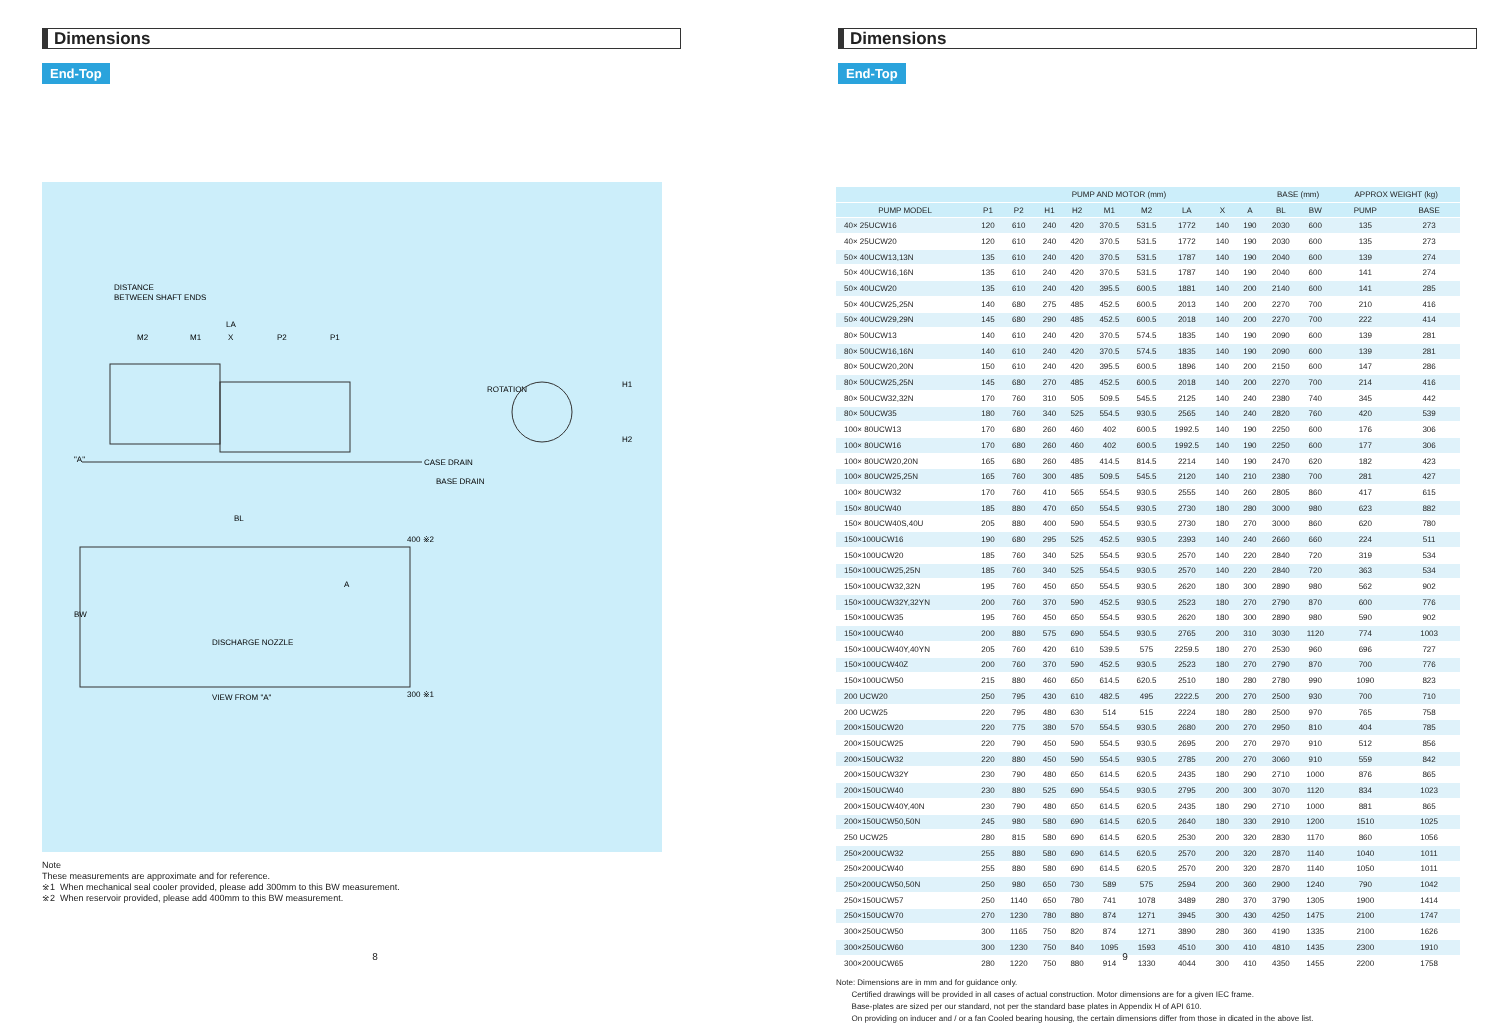Dimensions
End-Top
DISTANCE
BETWEEN SHAFT ENDS
M2
M1
LA
X
P2
P1
"A"
ROTATION
H1
H2
CASE DRAIN
BASE DRAIN
BL
BW
A
DISCHARGE NOZZLE
400 ※2
300 ※1
VIEW FROM "A"
Note
These measurements are approximate and for reference.
※1 When mechanical seal cooler provided, please add 300mm to this BW measurement.
※2 When reservoir provided, please add 400mm to this BW measurement.
8
Dimensions
End-Top
| | PUMP AND MOTOR (mm) | | | | | | | | | BASE (mm) | | APPROX WEIGHT (kg) | |
| --- | --- | --- | --- | --- | --- | --- | --- | --- | --- | --- | --- | --- | --- |
| PUMP MODEL | P1 | P2 | H1 | H2 | M1 | M2 | LA | X | A | BL | BW | PUMP | BASE |
| 40× 25UCW16 | 120 | 610 | 240 | 420 | 370.5 | 531.5 | 1772 | 140 | 190 | 2030 | 600 | 135 | 273 |
| 40× 25UCW20 | 120 | 610 | 240 | 420 | 370.5 | 531.5 | 1772 | 140 | 190 | 2030 | 600 | 135 | 273 |
| 50× 40UCW13,13N | 135 | 610 | 240 | 420 | 370.5 | 531.5 | 1787 | 140 | 190 | 2040 | 600 | 139 | 274 |
| 50× 40UCW16,16N | 135 | 610 | 240 | 420 | 370.5 | 531.5 | 1787 | 140 | 190 | 2040 | 600 | 141 | 274 |
| 50× 40UCW20 | 135 | 610 | 240 | 420 | 395.5 | 600.5 | 1881 | 140 | 200 | 2140 | 600 | 141 | 285 |
| 50× 40UCW25,25N | 140 | 680 | 275 | 485 | 452.5 | 600.5 | 2013 | 140 | 200 | 2270 | 700 | 210 | 416 |
| 50× 40UCW29,29N | 145 | 680 | 290 | 485 | 452.5 | 600.5 | 2018 | 140 | 200 | 2270 | 700 | 222 | 414 |
| 80× 50UCW13 | 140 | 610 | 240 | 420 | 370.5 | 574.5 | 1835 | 140 | 190 | 2090 | 600 | 139 | 281 |
| 80× 50UCW16,16N | 140 | 610 | 240 | 420 | 370.5 | 574.5 | 1835 | 140 | 190 | 2090 | 600 | 139 | 281 |
| 80× 50UCW20,20N | 150 | 610 | 240 | 420 | 395.5 | 600.5 | 1896 | 140 | 200 | 2150 | 600 | 147 | 286 |
| 80× 50UCW25,25N | 145 | 680 | 270 | 485 | 452.5 | 600.5 | 2018 | 140 | 200 | 2270 | 700 | 214 | 416 |
| 80× 50UCW32,32N | 170 | 760 | 310 | 505 | 509.5 | 545.5 | 2125 | 140 | 240 | 2380 | 740 | 345 | 442 |
| 80× 50UCW35 | 180 | 760 | 340 | 525 | 554.5 | 930.5 | 2565 | 140 | 240 | 2820 | 760 | 420 | 539 |
| 100× 80UCW13 | 170 | 680 | 260 | 460 | 402 | 600.5 | 1992.5 | 140 | 190 | 2250 | 600 | 176 | 306 |
| 100× 80UCW16 | 170 | 680 | 260 | 460 | 402 | 600.5 | 1992.5 | 140 | 190 | 2250 | 600 | 177 | 306 |
| 100× 80UCW20,20N | 165 | 680 | 260 | 485 | 414.5 | 814.5 | 2214 | 140 | 190 | 2470 | 620 | 182 | 423 |
| 100× 80UCW25,25N | 165 | 760 | 300 | 485 | 509.5 | 545.5 | 2120 | 140 | 210 | 2380 | 700 | 281 | 427 |
| 100× 80UCW32 | 170 | 760 | 410 | 565 | 554.5 | 930.5 | 2555 | 140 | 260 | 2805 | 860 | 417 | 615 |
| 150× 80UCW40 | 185 | 880 | 470 | 650 | 554.5 | 930.5 | 2730 | 180 | 280 | 3000 | 980 | 623 | 882 |
| 150× 80UCW40S,40U | 205 | 880 | 400 | 590 | 554.5 | 930.5 | 2730 | 180 | 270 | 3000 | 860 | 620 | 780 |
| 150×100UCW16 | 190 | 680 | 295 | 525 | 452.5 | 930.5 | 2393 | 140 | 240 | 2660 | 660 | 224 | 511 |
| 150×100UCW20 | 185 | 760 | 340 | 525 | 554.5 | 930.5 | 2570 | 140 | 220 | 2840 | 720 | 319 | 534 |
| 150×100UCW25,25N | 185 | 760 | 340 | 525 | 554.5 | 930.5 | 2570 | 140 | 220 | 2840 | 720 | 363 | 534 |
| 150×100UCW32,32N | 195 | 760 | 450 | 650 | 554.5 | 930.5 | 2620 | 180 | 300 | 2890 | 980 | 562 | 902 |
| 150×100UCW32Y,32YN | 200 | 760 | 370 | 590 | 452.5 | 930.5 | 2523 | 180 | 270 | 2790 | 870 | 600 | 776 |
| 150×100UCW35 | 195 | 760 | 450 | 650 | 554.5 | 930.5 | 2620 | 180 | 300 | 2890 | 980 | 590 | 902 |
| 150×100UCW40 | 200 | 880 | 575 | 690 | 554.5 | 930.5 | 2765 | 200 | 310 | 3030 | 1120 | 774 | 1003 |
| 150×100UCW40Y,40YN | 205 | 760 | 420 | 610 | 539.5 | 575 | 2259.5 | 180 | 270 | 2530 | 960 | 696 | 727 |
| 150×100UCW40Z | 200 | 760 | 370 | 590 | 452.5 | 930.5 | 2523 | 180 | 270 | 2790 | 870 | 700 | 776 |
| 150×100UCW50 | 215 | 880 | 460 | 650 | 614.5 | 620.5 | 2510 | 180 | 280 | 2780 | 990 | 1090 | 823 |
| 200 UCW20 | 250 | 795 | 430 | 610 | 482.5 | 495 | 2222.5 | 200 | 270 | 2500 | 930 | 700 | 710 |
| 200 UCW25 | 220 | 795 | 480 | 630 | 514 | 515 | 2224 | 180 | 280 | 2500 | 970 | 765 | 758 |
| 200×150UCW20 | 220 | 775 | 380 | 570 | 554.5 | 930.5 | 2680 | 200 | 270 | 2950 | 810 | 404 | 785 |
| 200×150UCW25 | 220 | 790 | 450 | 590 | 554.5 | 930.5 | 2695 | 200 | 270 | 2970 | 910 | 512 | 856 |
| 200×150UCW32 | 220 | 880 | 450 | 590 | 554.5 | 930.5 | 2785 | 200 | 270 | 3060 | 910 | 559 | 842 |
| 200×150UCW32Y | 230 | 790 | 480 | 650 | 614.5 | 620.5 | 2435 | 180 | 290 | 2710 | 1000 | 876 | 865 |
| 200×150UCW40 | 230 | 880 | 525 | 690 | 554.5 | 930.5 | 2795 | 200 | 300 | 3070 | 1120 | 834 | 1023 |
| 200×150UCW40Y,40N | 230 | 790 | 480 | 650 | 614.5 | 620.5 | 2435 | 180 | 290 | 2710 | 1000 | 881 | 865 |
| 200×150UCW50,50N | 245 | 980 | 580 | 690 | 614.5 | 620.5 | 2640 | 180 | 330 | 2910 | 1200 | 1510 | 1025 |
| 250 UCW25 | 280 | 815 | 580 | 690 | 614.5 | 620.5 | 2530 | 200 | 320 | 2830 | 1170 | 860 | 1056 |
| 250×200UCW32 | 255 | 880 | 580 | 690 | 614.5 | 620.5 | 2570 | 200 | 320 | 2870 | 1140 | 1040 | 1011 |
| 250×200UCW40 | 255 | 880 | 580 | 690 | 614.5 | 620.5 | 2570 | 200 | 320 | 2870 | 1140 | 1050 | 1011 |
| 250×200UCW50,50N | 250 | 980 | 650 | 730 | 589 | 575 | 2594 | 200 | 360 | 2900 | 1240 | 790 | 1042 |
| 250×150UCW57 | 250 | 1140 | 650 | 780 | 741 | 1078 | 3489 | 280 | 370 | 3790 | 1305 | 1900 | 1414 |
| 250×150UCW70 | 270 | 1230 | 780 | 880 | 874 | 1271 | 3945 | 300 | 430 | 4250 | 1475 | 2100 | 1747 |
| 300×250UCW50 | 300 | 1165 | 750 | 820 | 874 | 1271 | 3890 | 280 | 360 | 4190 | 1335 | 2100 | 1626 |
| 300×250UCW60 | 300 | 1230 | 750 | 840 | 1095 | 1593 | 4510 | 300 | 410 | 4810 | 1435 | 2300 | 1910 |
| 300×200UCW65 | 280 | 1220 | 750 | 880 | 914 | 1330 | 4044 | 300 | 410 | 4350 | 1455 | 2200 | 1758 |
Note: Dimensions are in mm and for guidance only.
Certified drawings will be provided in all cases of actual construction. Motor dimensions are for a given IEC frame.
Base-plates are sized per our standard, not per the standard base plates in Appendix H of API 610.
On providing on inducer and / or a fan Cooled bearing housing, the certain dimensions differ from those in dicated in the above list.
9